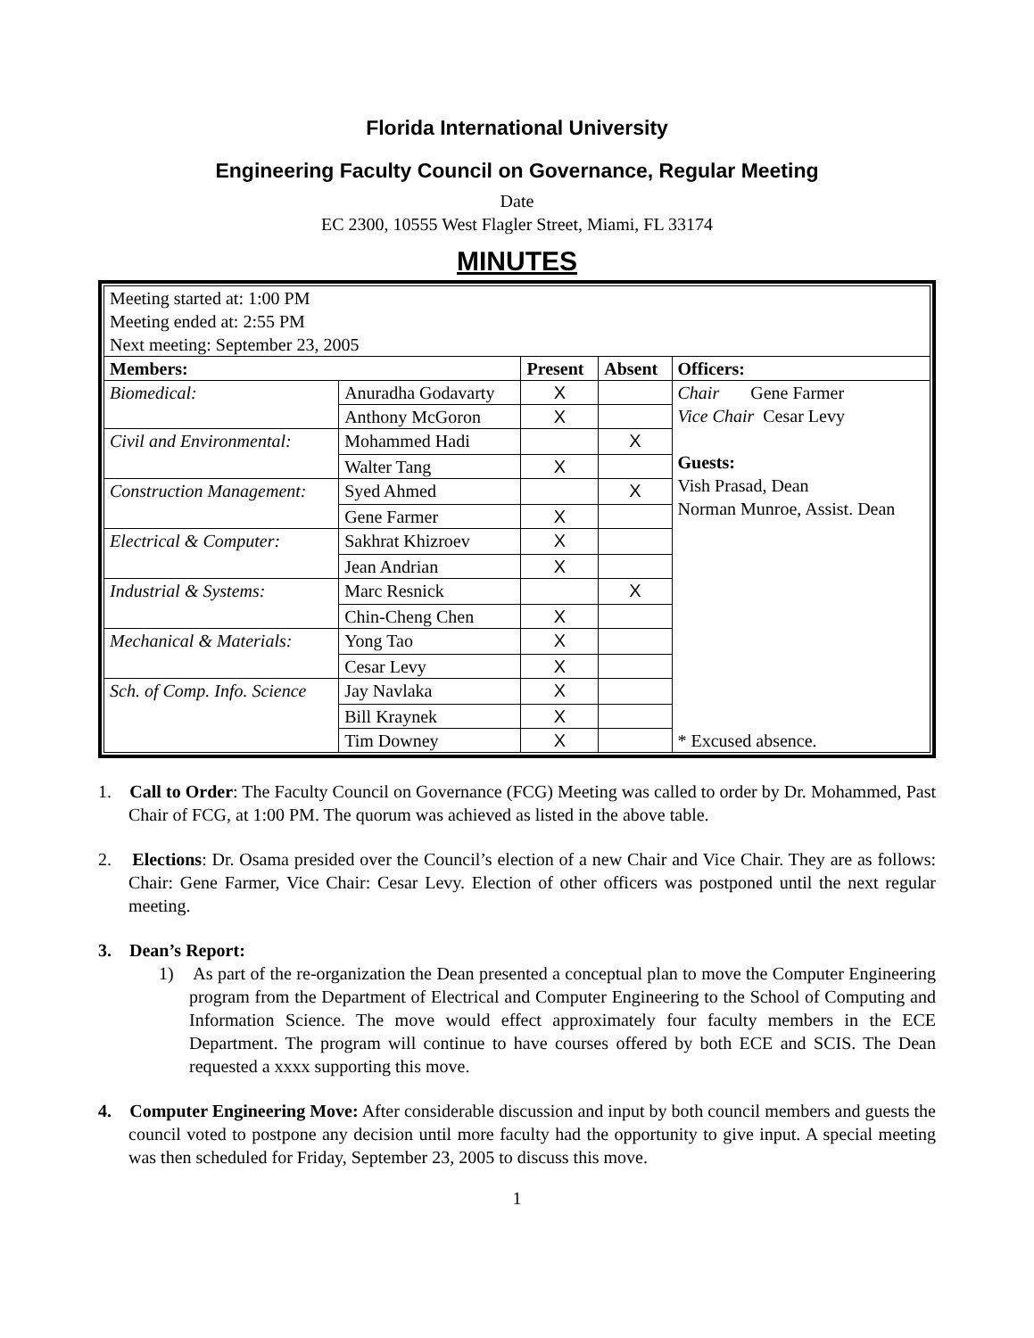Florida International University
Engineering Faculty Council on Governance, Regular Meeting
Date
EC 2300, 10555 West Flagler Street, Miami, FL 33174
MINUTES
| Meeting started at: 1:00 PM Meeting ended at: 2:55 PM Next meeting: September 23, 2005 | | | | |
| Members: | | Present | Absent | Officers: |
| Biomedical: | Anuradha Godavarty | X | | Chair Gene Farmer Vice Chair Cesar Levy Guests: Vish Prasad, Dean Norman Munroe, Assist. Dean * Excused absence. |
| | Anthony McGoron | X | | |
| Civil and Environmental: | Mohammed Hadi | | X | |
| | Walter Tang | X | | |
| Construction Management: | Syed Ahmed | | X | |
| | Gene Farmer | X | | |
| Electrical & Computer: | Sakhrat Khizroev | X | | |
| | Jean Andrian | X | | |
| Industrial & Systems: | Marc Resnick | | X | |
| | Chin-Cheng Chen | X | | |
| Mechanical & Materials: | Yong Tao | X | | |
| | Cesar Levy | X | | |
| Sch. of Comp. Info. Science | Jay Navlaka | X | | |
| | Bill Kraynek | X | | |
| | Tim Downey | X | | |
1. Call to Order: The Faculty Council on Governance (FCG) Meeting was called to order by Dr. Mohammed, Past Chair of FCG, at 1:00 PM. The quorum was achieved as listed in the above table.
2. Elections: Dr. Osama presided over the Council’s election of a new Chair and Vice Chair. They are as follows: Chair: Gene Farmer, Vice Chair: Cesar Levy. Election of other officers was postponed until the next regular meeting.
3. Dean’s Report:
1) As part of the re-organization the Dean presented a conceptual plan to move the Computer Engineering program from the Department of Electrical and Computer Engineering to the School of Computing and Information Science. The move would effect approximately four faculty members in the ECE Department. The program will continue to have courses offered by both ECE and SCIS. The Dean requested a xxxx supporting this move.
4. Computer Engineering Move: After considerable discussion and input by both council members and guests the council voted to postpone any decision until more faculty had the opportunity to give input. A special meeting was then scheduled for Friday, September 23, 2005 to discuss this move.
1